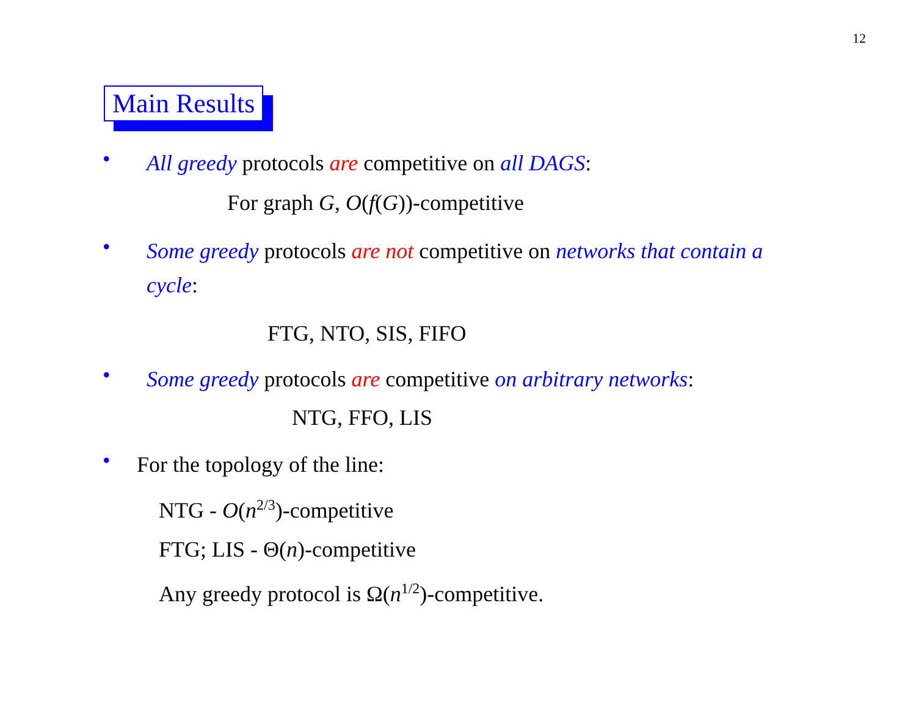12
Main Results
•
All greedy protocols are competitive on all DAGS:
For graph G, O(f(G))-competitive
•
Some greedy protocols are not competitive on networks that contain a cycle:
FTG, NTO, SIS, FIFO
•
Some greedy protocols are competitive on arbitrary networks:
NTG, FFO, LIS
•
For the topology of the line:
NTG - O(n<sup>2/3</sup>)-competitive
FTG; LIS - Θ(n)-competitive
Any greedy protocol is Ω(n<sup>1/2</sup>)-competitive.